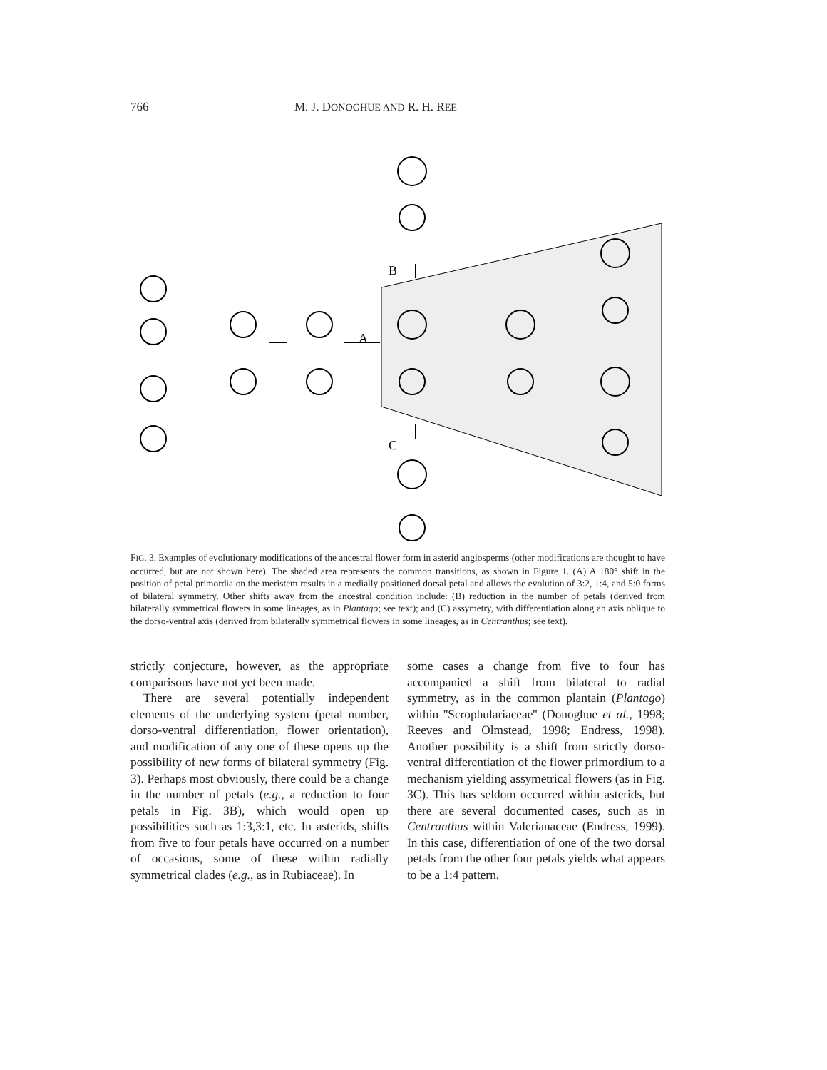766 M. J. DONOGHUE AND R. H. REE
B
A
C
FIG. 3. Examples of evolutionary modifications of the ancestral flower form in asterid angiosperms (other modifications are thought to have occurred, but are not shown here). The shaded area represents the common transitions, as shown in Figure 1. (A) A 180° shift in the position of petal primordia on the meristem results in a medially positioned dorsal petal and allows the evolution of 3:2, 1:4, and 5:0 forms of bilateral symmetry. Other shifts away from the ancestral condition include: (B) reduction in the number of petals (derived from bilaterally symmetrical flowers in some lineages, as in Plantago; see text); and (C) assymetry, with differentiation along an axis oblique to the dorso-ventral axis (derived from bilaterally symmetrical flowers in some lineages, as in Centranthus; see text).
strictly conjecture, however, as the appropriate comparisons have not yet been made.
There are several potentially independent elements of the underlying system (petal number, dorso-ventral differentiation, flower orientation), and modification of any one of these opens up the possibility of new forms of bilateral symmetry (Fig. 3). Perhaps most obviously, there could be a change in the number of petals (e.g., a reduction to four petals in Fig. 3B), which would open up possibilities such as 1:3,3:1, etc. In asterids, shifts from five to four petals have occurred on a number of occasions, some of these within radially symmetrical clades (e.g., as in Rubiaceae). In
some cases a change from five to four has accompanied a shift from bilateral to radial symmetry, as in the common plantain (Plantago) within ''Scrophulariaceae'' (Donoghue et al., 1998; Reeves and Olmstead, 1998; Endress, 1998). Another possibility is a shift from strictly dorso-ventral differentiation of the flower primordium to a mechanism yielding assymetrical flowers (as in Fig. 3C). This has seldom occurred within asterids, but there are several documented cases, such as in Centranthus within Valerianaceae (Endress, 1999). In this case, differentiation of one of the two dorsal petals from the other four petals yields what appears to be a 1:4 pattern.